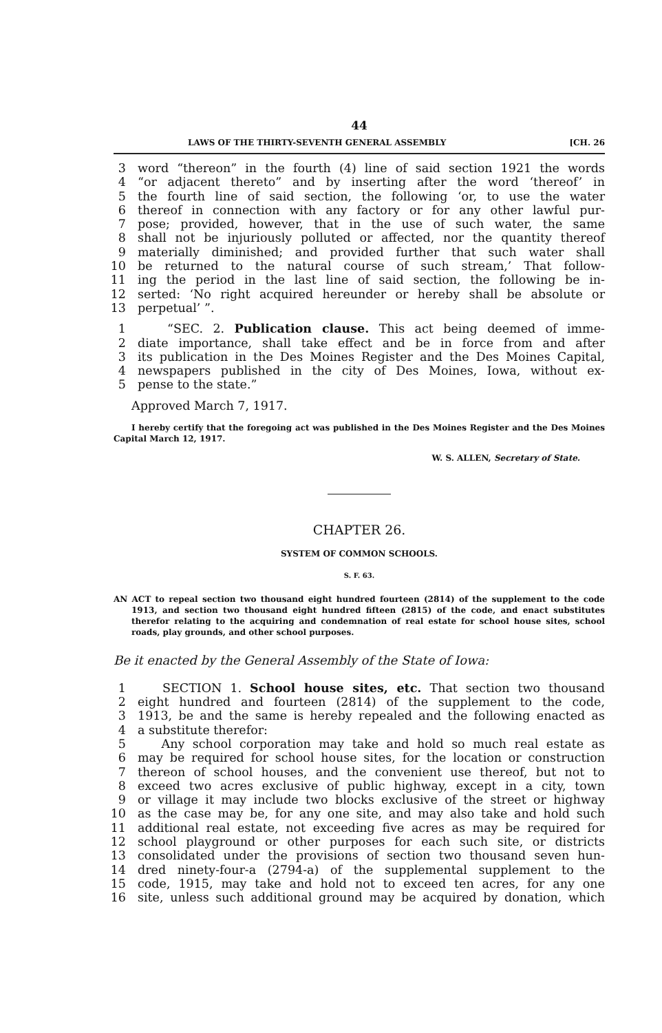44
LAWS OF THE THIRTY-SEVENTH GENERAL ASSEMBLY [CH. 26
3 word “thereon” in the fourth (4) line of said section 1921 the words
4 “or adjacent thereto” and by inserting after the word ‘thereof’ in
5 the fourth line of said section, the following ‘or, to use the water
6 thereof in connection with any factory or for any other lawful pur-
7 pose; provided, however, that in the use of such water, the same
8 shall not be injuriously polluted or affected, nor the quantity thereof
9 materially diminished; and provided further that such water shall
10 be returned to the natural course of such stream,’ That follow-
11 ing the period in the last line of said section, the following be in-
12 serted: ‘No right acquired hereunder or hereby shall be absolute or
13 perpetual’ ”.
1 “SEC. 2. Publication clause. This act being deemed of imme-
2 diate importance, shall take effect and be in force from and after
3 its publication in the Des Moines Register and the Des Moines Capital,
4 newspapers published in the city of Des Moines, Iowa, without ex-
5 pense to the state.”
Approved March 7, 1917.
I hereby certify that the foregoing act was published in the Des Moines Register and the Des Moines Capital March 12, 1917.
W. S. ALLEN, Secretary of State.
CHAPTER 26.
SYSTEM OF COMMON SCHOOLS.
S. F. 63.
AN ACT to repeal section two thousand eight hundred fourteen (2814) of the supplement to the code 1913, and section two thousand eight hundred fifteen (2815) of the code, and enact substitutes therefor relating to the acquiring and condemnation of real estate for school house sites, school roads, play grounds, and other school purposes.
Be it enacted by the General Assembly of the State of Iowa:
1 SECTION 1. School house sites, etc. That section two thousand
2 eight hundred and fourteen (2814) of the supplement to the code,
3 1913, be and the same is hereby repealed and the following enacted as
4 a substitute therefor:
5 Any school corporation may take and hold so much real estate as
6 may be required for school house sites, for the location or construction
7 thereon of school houses, and the convenient use thereof, but not to
8 exceed two acres exclusive of public highway, except in a city, town
9 or village it may include two blocks exclusive of the street or highway
10 as the case may be, for any one site, and may also take and hold such
11 additional real estate, not exceeding five acres as may be required for
12 school playground or other purposes for each such site, or districts
13 consolidated under the provisions of section two thousand seven hun-
14 dred ninety-four-a (2794-a) of the supplemental supplement to the
15 code, 1915, may take and hold not to exceed ten acres, for any one
16 site, unless such additional ground may be acquired by donation, which